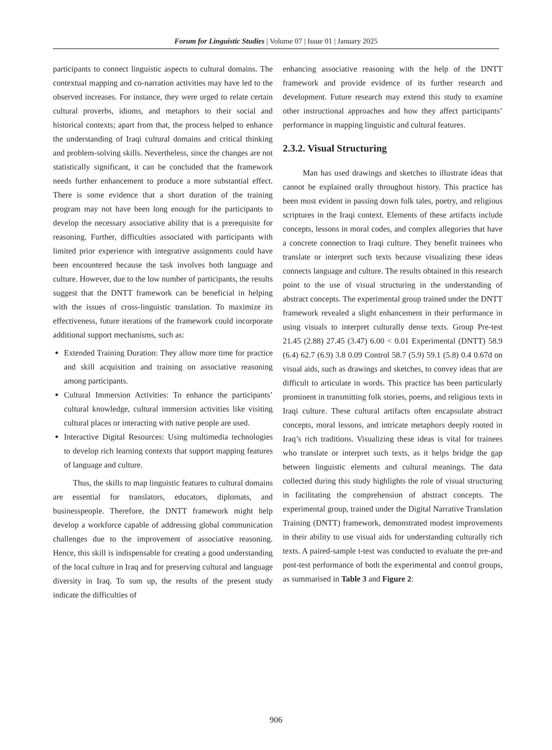Forum for Linguistic Studies | Volume 07 | Issue 01 | January 2025
participants to connect linguistic aspects to cultural domains. The contextual mapping and co-narration activities may have led to the observed increases. For instance, they were urged to relate certain cultural proverbs, idioms, and metaphors to their social and historical contexts; apart from that, the process helped to enhance the understanding of Iraqi cultural domains and critical thinking and problem-solving skills. Nevertheless, since the changes are not statistically significant, it can be concluded that the framework needs further enhancement to produce a more substantial effect. There is some evidence that a short duration of the training program may not have been long enough for the participants to develop the necessary associative ability that is a prerequisite for reasoning. Further, difficulties associated with participants with limited prior experience with integrative assignments could have been encountered because the task involves both language and culture. However, due to the low number of participants, the results suggest that the DNTT framework can be beneficial in helping with the issues of cross-linguistic translation. To maximize its effectiveness, future iterations of the framework could incorporate additional support mechanisms, such as:
Extended Training Duration: They allow more time for practice and skill acquisition and training on associative reasoning among participants.
Cultural Immersion Activities: To enhance the participants’ cultural knowledge, cultural immersion activities like visiting cultural places or interacting with native people are used.
Interactive Digital Resources: Using multimedia technologies to develop rich learning contexts that support mapping features of language and culture.
Thus, the skills to map linguistic features to cultural domains are essential for translators, educators, diplomats, and businesspeople. Therefore, the DNTT framework might help develop a workforce capable of addressing global communication challenges due to the improvement of associative reasoning. Hence, this skill is indispensable for creating a good understanding of the local culture in Iraq and for preserving cultural and language diversity in Iraq. To sum up, the results of the present study indicate the difficulties of
enhancing associative reasoning with the help of the DNTT framework and provide evidence of its further research and development. Future research may extend this study to examine other instructional approaches and how they affect participants’ performance in mapping linguistic and cultural features.
2.3.2. Visual Structuring
Man has used drawings and sketches to illustrate ideas that cannot be explained orally throughout history. This practice has been most evident in passing down folk tales, poetry, and religious scriptures in the Iraqi context. Elements of these artifacts include concepts, lessons in moral codes, and complex allegories that have a concrete connection to Iraqi culture. They benefit trainees who translate or interpret such texts because visualizing these ideas connects language and culture. The results obtained in this research point to the use of visual structuring in the understanding of abstract concepts. The experimental group trained under the DNTT framework revealed a slight enhancement in their performance in using visuals to interpret culturally dense texts. Group Pre-test 21.45 (2.88) 27.45 (3.47) 6.00 < 0.01 Experimental (DNTT) 58.9 (6.4) 62.7 (6.9) 3.8 0.09 Control 58.7 (5.9) 59.1 (5.8) 0.4 0.67d on visual aids, such as drawings and sketches, to convey ideas that are difficult to articulate in words. This practice has been particularly prominent in transmitting folk stories, poems, and religious texts in Iraqi culture. These cultural artifacts often encapsulate abstract concepts, moral lessons, and intricate metaphors deeply rooted in Iraq’s rich traditions. Visualizing these ideas is vital for trainees who translate or interpret such texts, as it helps bridge the gap between linguistic elements and cultural meanings. The data collected during this study highlights the role of visual structuring in facilitating the comprehension of abstract concepts. The experimental group, trained under the Digital Narrative Translation Training (DNTT) framework, demonstrated modest improvements in their ability to use visual aids for understanding culturally rich texts. A paired-sample t-test was conducted to evaluate the pre-and post-test performance of both the experimental and control groups, as summarised in Table 3 and Figure 2:
906